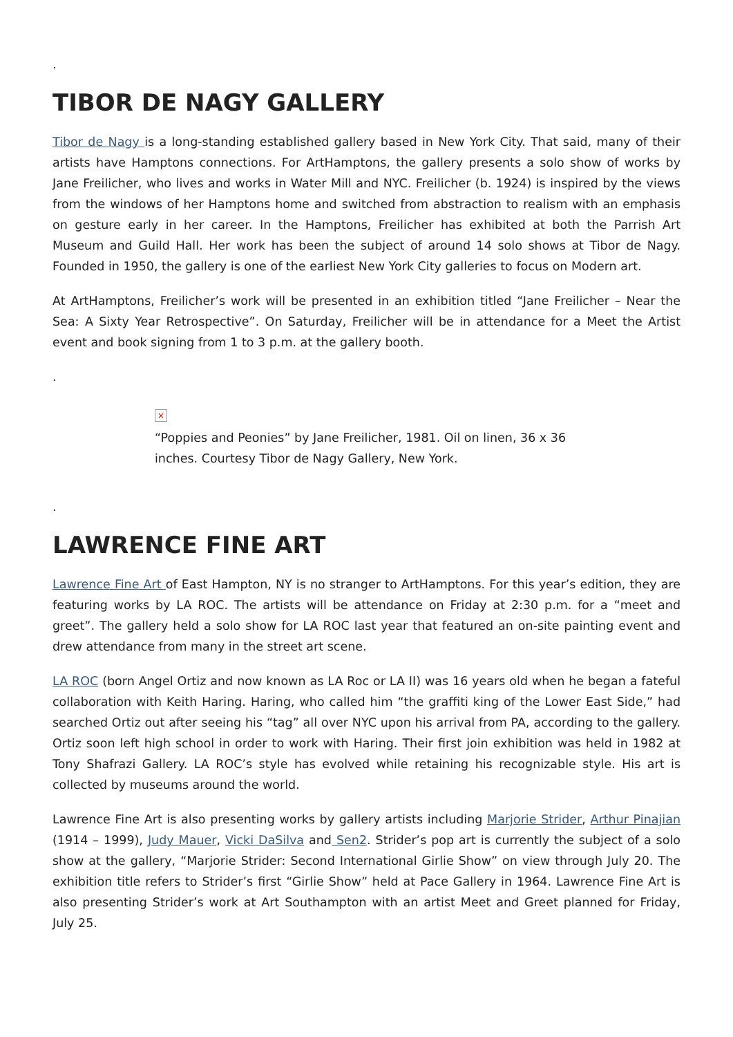.
TIBOR DE NAGY GALLERY
Tibor de Nagy is a long-standing established gallery based in New York City. That said, many of their artists have Hamptons connections. For ArtHamptons, the gallery presents a solo show of works by Jane Freilicher, who lives and works in Water Mill and NYC. Freilicher (b. 1924) is inspired by the views from the windows of her Hamptons home and switched from abstraction to realism with an emphasis on gesture early in her career. In the Hamptons, Freilicher has exhibited at both the Parrish Art Museum and Guild Hall. Her work has been the subject of around 14 solo shows at Tibor de Nagy. Founded in 1950, the gallery is one of the earliest New York City galleries to focus on Modern art.
At ArtHamptons, Freilicher’s work will be presented in an exhibition titled “Jane Freilicher – Near the Sea: A Sixty Year Retrospective”. On Saturday, Freilicher will be in attendance for a Meet the Artist event and book signing from 1 to 3 p.m. at the gallery booth.
.
×
“Poppies and Peonies” by Jane Freilicher, 1981. Oil on linen, 36 x 36 inches. Courtesy Tibor de Nagy Gallery, New York.
.
LAWRENCE FINE ART
Lawrence Fine Art of East Hampton, NY is no stranger to ArtHamptons. For this year’s edition, they are featuring works by LA ROC. The artists will be attendance on Friday at 2:30 p.m. for a “meet and greet”. The gallery held a solo show for LA ROC last year that featured an on-site painting event and drew attendance from many in the street art scene.
LA ROC (born Angel Ortiz and now known as LA Roc or LA II) was 16 years old when he began a fateful collaboration with Keith Haring. Haring, who called him “the graffiti king of the Lower East Side,” had searched Ortiz out after seeing his “tag” all over NYC upon his arrival from PA, according to the gallery. Ortiz soon left high school in order to work with Haring. Their first join exhibition was held in 1982 at Tony Shafrazi Gallery. LA ROC’s style has evolved while retaining his recognizable style. His art is collected by museums around the world.
Lawrence Fine Art is also presenting works by gallery artists including Marjorie Strider, Arthur Pinajian (1914 – 1999), Judy Mauer, Vicki DaSilva and Sen2. Strider’s pop art is currently the subject of a solo show at the gallery, “Marjorie Strider: Second International Girlie Show” on view through July 20. The exhibition title refers to Strider’s first “Girlie Show” held at Pace Gallery in 1964. Lawrence Fine Art is also presenting Strider’s work at Art Southampton with an artist Meet and Greet planned for Friday, July 25.